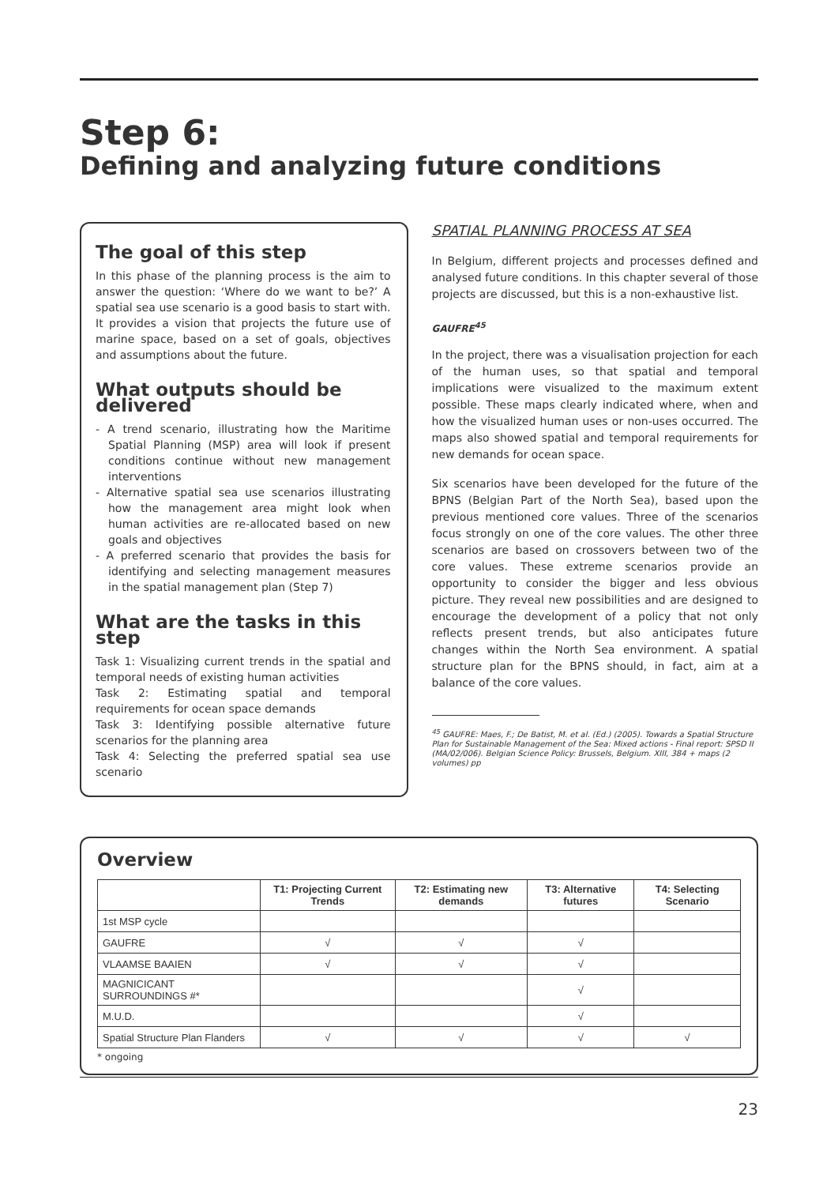Step 6:
Defining and analyzing future conditions
The goal of this step
In this phase of the planning process is the aim to answer the question: ‘Where do we want to be?’ A spatial sea use scenario is a good basis to start with. It provides a vision that projects the future use of marine space, based on a set of goals, objectives and assumptions about the future.
What outputs should be delivered
- A trend scenario, illustrating how the Maritime Spatial Planning (MSP) area will look if present conditions continue without new management interventions
- Alternative spatial sea use scenarios illustrating how the management area might look when human activities are re-allocated based on new goals and objectives
- A preferred scenario that provides the basis for identifying and selecting management measures in the spatial management plan (Step 7)
What are the tasks in this step
Task 1: Visualizing current trends in the spatial and temporal needs of existing human activities
Task 2: Estimating spatial and temporal requirements for ocean space demands
Task 3: Identifying possible alternative future scenarios for the planning area
Task 4: Selecting the preferred spatial sea use scenario
SPATIAL PLANNING PROCESS AT SEA
In Belgium, different projects and processes defined and analysed future conditions. In this chapter several of those projects are discussed, but this is a non-exhaustive list.
GAUFRE<sup>45</sup>
In the project, there was a visualisation projection for each of the human uses, so that spatial and temporal implications were visualized to the maximum extent possible. These maps clearly indicated where, when and how the visualized human uses or non-uses occurred. The maps also showed spatial and temporal requirements for new demands for ocean space.
Six scenarios have been developed for the future of the BPNS (Belgian Part of the North Sea), based upon the previous mentioned core values. Three of the scenarios focus strongly on one of the core values. The other three scenarios are based on crossovers between two of the core values. These extreme scenarios provide an opportunity to consider the bigger and less obvious picture. They reveal new possibilities and are designed to encourage the development of a policy that not only reflects present trends, but also anticipates future changes within the North Sea environment. A spatial structure plan for the BPNS should, in fact, aim at a balance of the core values.
<sup>45</sup> GAUFRE: Maes, F.; De Batist, M. et al. (Ed.) (2005). Towards a Spatial Structure Plan for Sustainable Management of the Sea: Mixed actions - Final report: SPSD II (MA/02/006). Belgian Science Policy: Brussels, Belgium. XIII, 384 + maps (2 volumes) pp
Overview
| | T1: Projecting Current Trends | T2: Estimating new demands | T3: Alternative futures | T4: Selecting Scenario |
| --- | --- | --- | --- | --- |
| 1st MSP cycle | | | | |
| GAUFRE | √ | √ | √ | |
| VLAAMSE BAAIEN | √ | √ | √ | |
| MAGNICICANT SURROUNDINGS #* | | | √ | |
| M.U.D. | | | √ | |
| Spatial Structure Plan Flanders | √ | √ | √ | √ |
* ongoing
23